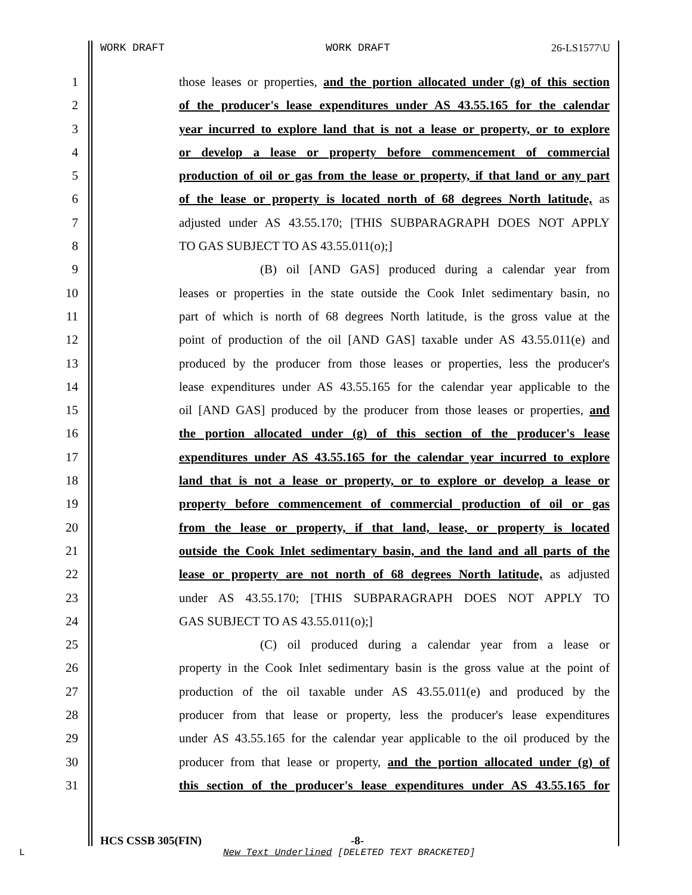WORK DRAFT WORK DRAFT 26-LS1577\U
1 those leases or properties, and the portion allocated under (g) of this section
2 of the producer's lease expenditures under AS 43.55.165 for the calendar
3 year incurred to explore land that is not a lease or property, or to explore
4 or develop a lease or property before commencement of commercial
5 production of oil or gas from the lease or property, if that land or any part
6 of the lease or property is located north of 68 degrees North latitude, as
7 adjusted under AS 43.55.170; [THIS SUBPARAGRAPH DOES NOT APPLY
8 TO GAS SUBJECT TO AS 43.55.011(o);]
9 (B) oil [AND GAS] produced during a calendar year from
10 leases or properties in the state outside the Cook Inlet sedimentary basin, no
11 part of which is north of 68 degrees North latitude, is the gross value at the
12 point of production of the oil [AND GAS] taxable under AS 43.55.011(e) and
13 produced by the producer from those leases or properties, less the producer's
14 lease expenditures under AS 43.55.165 for the calendar year applicable to the
15 oil [AND GAS] produced by the producer from those leases or properties, and
16 the portion allocated under (g) of this section of the producer's lease
17 expenditures under AS 43.55.165 for the calendar year incurred to explore
18 land that is not a lease or property, or to explore or develop a lease or
19 property before commencement of commercial production of oil or gas
20 from the lease or property, if that land, lease, or property is located
21 outside the Cook Inlet sedimentary basin, and the land and all parts of the
22 lease or property are not north of 68 degrees North latitude, as adjusted
23 under AS 43.55.170; [THIS SUBPARAGRAPH DOES NOT APPLY TO
24 GAS SUBJECT TO AS 43.55.011(o);]
25 (C) oil produced during a calendar year from a lease or
26 property in the Cook Inlet sedimentary basin is the gross value at the point of
27 production of the oil taxable under AS 43.55.011(e) and produced by the
28 producer from that lease or property, less the producer's lease expenditures
29 under AS 43.55.165 for the calendar year applicable to the oil produced by the
30 producer from that lease or property, and the portion allocated under (g) of
31 this section of the producer's lease expenditures under AS 43.55.165 for
HCS CSSB 305(FIN) -8-
L
New Text Underlined [DELETED TEXT BRACKETED]